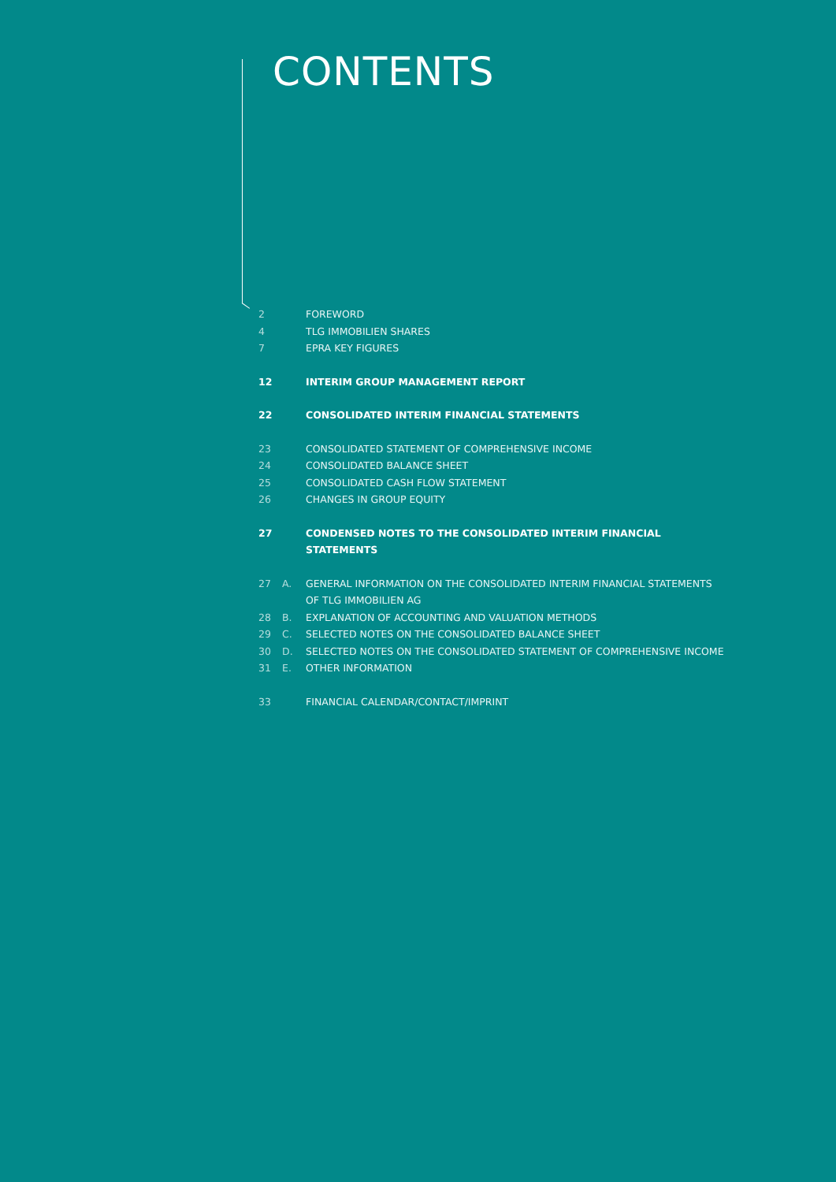CONTENTS
2 FOREWORD
4 TLG IMMOBILIEN SHARES
7 EPRA KEY FIGURES
12 INTERIM GROUP MANAGEMENT REPORT
22 CONSOLIDATED INTERIM FINANCIAL STATEMENTS
23 CONSOLIDATED STATEMENT OF COMPREHENSIVE INCOME
24 CONSOLIDATED BALANCE SHEET
25 CONSOLIDATED CASH FLOW STATEMENT
26 CHANGES IN GROUP EQUITY
27 CONDENSED NOTES TO THE CONSOLIDATED INTERIM FINANCIAL STATEMENTS
27 A. GENERAL INFORMATION ON THE CONSOLIDATED INTERIM FINANCIAL STATEMENTS
OF TLG IMMOBILIEN AG
28 B. EXPLANATION OF ACCOUNTING AND VALUATION METHODS
29 C. SELECTED NOTES ON THE CONSOLIDATED BALANCE SHEET
30 D. SELECTED NOTES ON THE CONSOLIDATED STATEMENT OF COMPREHENSIVE INCOME
31 E. OTHER INFORMATION
33 FINANCIAL CALENDAR/CONTACT/IMPRINT